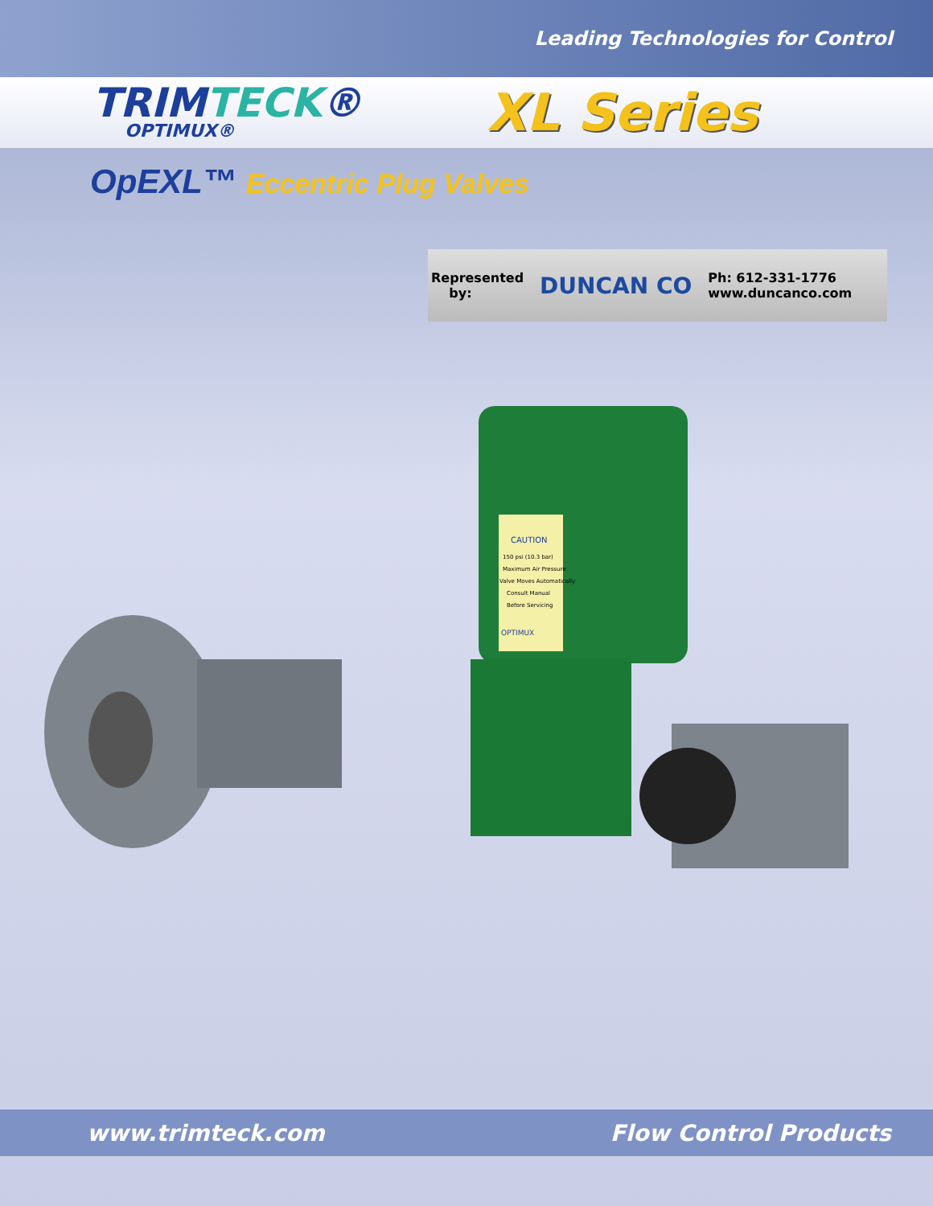Leading Technologies for Control
TRIMTECK®
OPTIMUX®
XL Series
OpEXL™ Eccentric Plug Valves
Represented
by:
DUNCAN CO
Ph: 612-331-1776
www.duncanco.com
CAUTION
150 psi (10.3 bar)
Maximum Air Pressure
Valve Moves Automatically
Consult Manual
Before Servicing
OPTIMUX
www.trimteck.com Flow Control Products